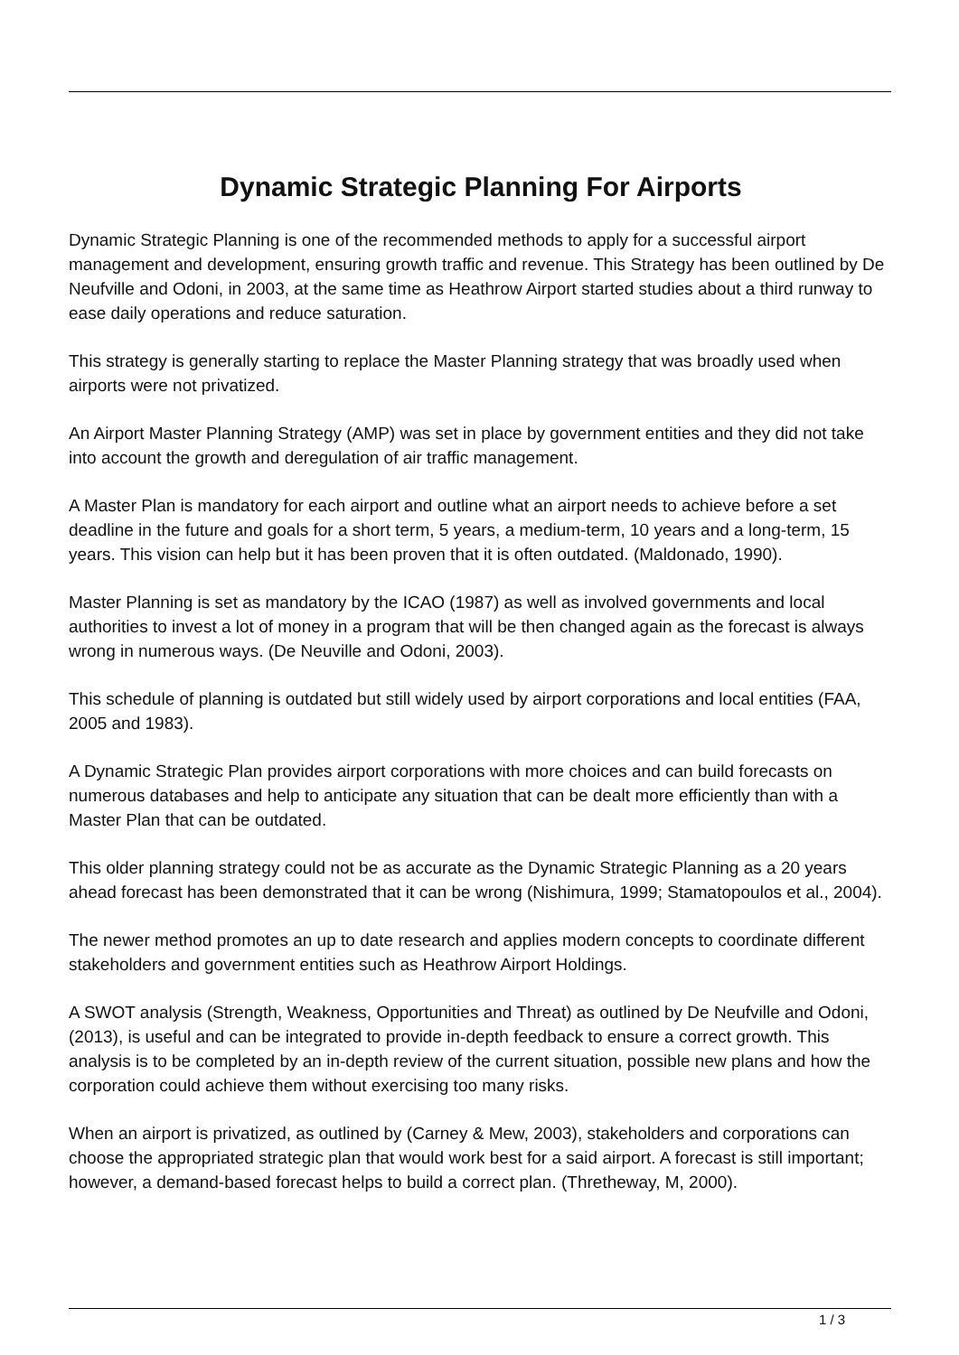Dynamic Strategic Planning For Airports
Dynamic Strategic Planning is one of the recommended methods to apply for a successful airport management and development, ensuring growth traffic and revenue. This Strategy has been outlined by De Neufville and Odoni, in 2003, at the same time as Heathrow Airport started studies about a third runway to ease daily operations and reduce saturation.
This strategy is generally starting to replace the Master Planning strategy that was broadly used when airports were not privatized.
An Airport Master Planning Strategy (AMP) was set in place by government entities and they did not take into account the growth and deregulation of air traffic management.
A Master Plan is mandatory for each airport and outline what an airport needs to achieve before a set deadline in the future and goals for a short term, 5 years, a medium-term, 10 years and a long-term, 15 years. This vision can help but it has been proven that it is often outdated. (Maldonado, 1990).
Master Planning is set as mandatory by the ICAO (1987) as well as involved governments and local authorities to invest a lot of money in a program that will be then changed again as the forecast is always wrong in numerous ways. (De Neuville and Odoni, 2003).
This schedule of planning is outdated but still widely used by airport corporations and local entities (FAA, 2005 and 1983).
A Dynamic Strategic Plan provides airport corporations with more choices and can build forecasts on numerous databases and help to anticipate any situation that can be dealt more efficiently than with a Master Plan that can be outdated.
This older planning strategy could not be as accurate as the Dynamic Strategic Planning as a 20 years ahead forecast has been demonstrated that it can be wrong (Nishimura, 1999; Stamatopoulos et al., 2004).
The newer method promotes an up to date research and applies modern concepts to coordinate different stakeholders and government entities such as Heathrow Airport Holdings.
A SWOT analysis (Strength, Weakness, Opportunities and Threat) as outlined by De Neufville and Odoni, (2013), is useful and can be integrated to provide in-depth feedback to ensure a correct growth. This analysis is to be completed by an in-depth review of the current situation, possible new plans and how the corporation could achieve them without exercising too many risks.
When an airport is privatized, as outlined by (Carney & Mew, 2003), stakeholders and corporations can choose the appropriated strategic plan that would work best for a said airport. A forecast is still important; however, a demand-based forecast helps to build a correct plan. (Thretheway, M, 2000).
1 / 3